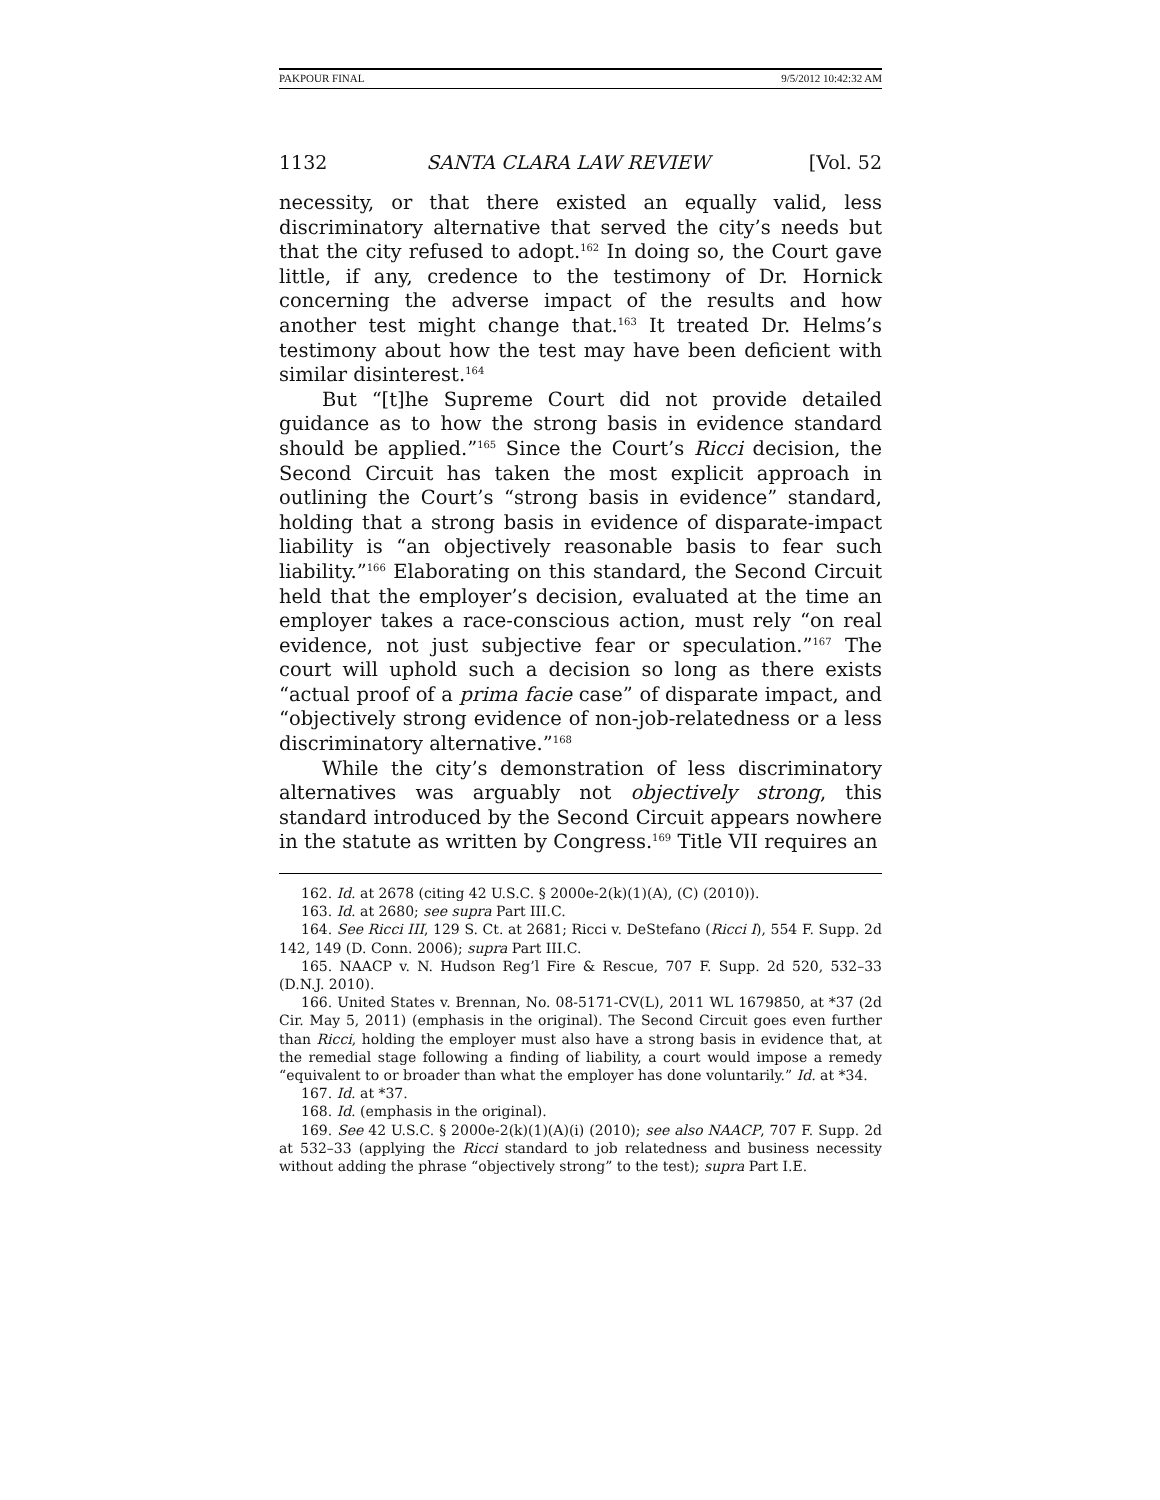PAKPOUR FINAL 9/5/2012 10:42:32 AM
1132 SANTA CLARA LAW REVIEW [Vol. 52
necessity, or that there existed an equally valid, less discriminatory alternative that served the city’s needs but that the city refused to adopt.<sup>162</sup> In doing so, the Court gave little, if any, credence to the testimony of Dr. Hornick concerning the adverse impact of the results and how another test might change that.<sup>163</sup> It treated Dr. Helms’s testimony about how the test may have been deficient with similar disinterest.<sup>164</sup>
But “[t]he Supreme Court did not provide detailed guidance as to how the strong basis in evidence standard should be applied.”<sup>165</sup> Since the Court’s Ricci decision, the Second Circuit has taken the most explicit approach in outlining the Court’s “strong basis in evidence” standard, holding that a strong basis in evidence of disparate-impact liability is “an objectively reasonable basis to fear such liability.”<sup>166</sup> Elaborating on this standard, the Second Circuit held that the employer’s decision, evaluated at the time an employer takes a race-conscious action, must rely “on real evidence, not just subjective fear or speculation.”<sup>167</sup> The court will uphold such a decision so long as there exists “actual proof of a prima facie case” of disparate impact, and “objectively strong evidence of non-job-relatedness or a less discriminatory alternative.”<sup>168</sup>
While the city’s demonstration of less discriminatory alternatives was arguably not objectively strong, this standard introduced by the Second Circuit appears nowhere in the statute as written by Congress.<sup>169</sup> Title VII requires an
162. Id. at 2678 (citing 42 U.S.C. § 2000e-2(k)(1)(A), (C) (2010)).
163. Id. at 2680; see supra Part III.C.
164. See Ricci III, 129 S. Ct. at 2681; Ricci v. DeStefano (Ricci I), 554 F. Supp. 2d 142, 149 (D. Conn. 2006); supra Part III.C.
165. NAACP v. N. Hudson Reg’l Fire & Rescue, 707 F. Supp. 2d 520, 532–33 (D.N.J. 2010).
166. United States v. Brennan, No. 08-5171-CV(L), 2011 WL 1679850, at *37 (2d Cir. May 5, 2011) (emphasis in the original). The Second Circuit goes even further than Ricci, holding the employer must also have a strong basis in evidence that, at the remedial stage following a finding of liability, a court would impose a remedy “equivalent to or broader than what the employer has done voluntarily.” Id. at *34.
167. Id. at *37.
168. Id. (emphasis in the original).
169. See 42 U.S.C. § 2000e-2(k)(1)(A)(i) (2010); see also NAACP, 707 F. Supp. 2d at 532–33 (applying the Ricci standard to job relatedness and business necessity without adding the phrase “objectively strong” to the test); supra Part I.E.